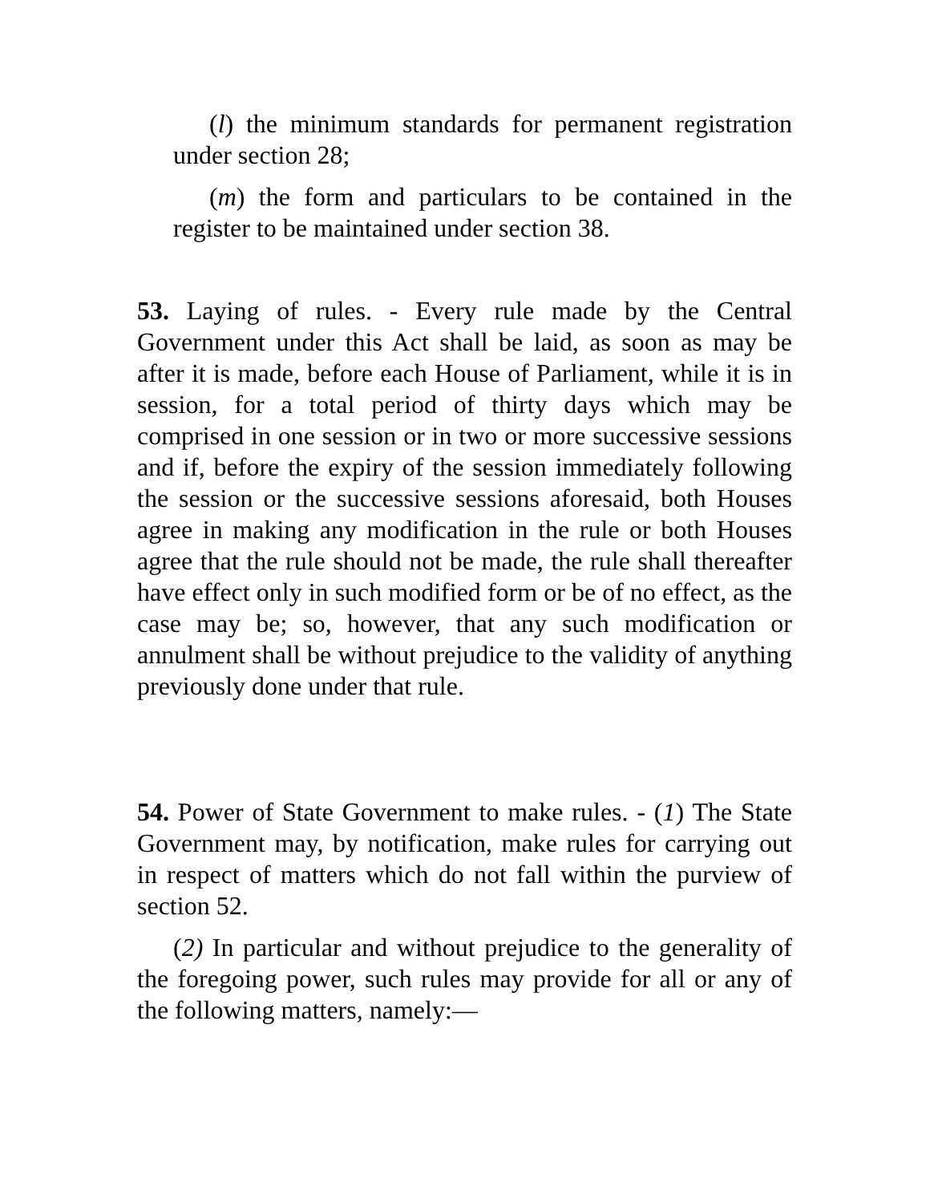(l) the minimum standards for permanent registration under section 28;
(m) the form and particulars to be contained in the register to be maintained under section 38.
53. Laying of rules. - Every rule made by the Central Government under this Act shall be laid, as soon as may be after it is made, before each House of Parliament, while it is in session, for a total period of thirty days which may be comprised in one session or in two or more successive sessions and if, before the expiry of the session immediately following the session or the successive sessions aforesaid, both Houses agree in making any modification in the rule or both Houses agree that the rule should not be made, the rule shall thereafter have effect only in such modified form or be of no effect, as the case may be; so, however, that any such modification or annulment shall be without prejudice to the validity of anything previously done under that rule.
54. Power of State Government to make rules. - (1) The State Government may, by notification, make rules for carrying out in respect of matters which do not fall within the purview of section 52.
(2) In particular and without prejudice to the generality of the foregoing power, such rules may provide for all or any of the following matters, namely:—